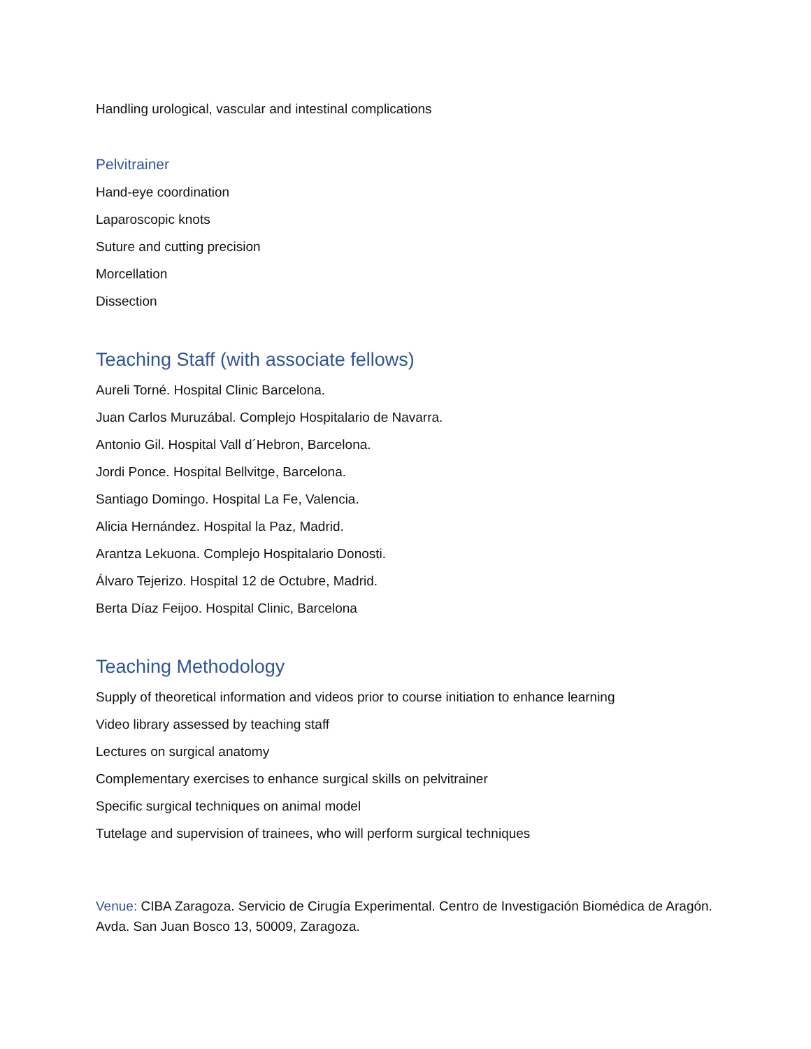Handling urological, vascular and intestinal complications
Pelvitrainer
Hand-eye coordination
Laparoscopic knots
Suture and cutting precision
Morcellation
Dissection
Teaching Staff (with associate fellows)
Aureli Torné. Hospital Clinic Barcelona.
Juan Carlos Muruzábal. Complejo Hospitalario de Navarra.
Antonio Gil. Hospital Vall d´Hebron, Barcelona.
Jordi Ponce. Hospital Bellvitge, Barcelona.
Santiago Domingo. Hospital La Fe, Valencia.
Alicia Hernández. Hospital la Paz, Madrid.
Arantza Lekuona. Complejo Hospitalario Donosti.
Álvaro Tejerizo. Hospital 12 de Octubre, Madrid.
Berta Díaz Feijoo. Hospital Clinic, Barcelona
Teaching Methodology
Supply of theoretical information and videos prior to course initiation to enhance learning
Video library assessed by teaching staff
Lectures on surgical anatomy
Complementary exercises to enhance surgical skills on pelvitrainer
Specific surgical techniques on animal model
Tutelage and supervision of trainees, who will perform surgical techniques
Venue: CIBA Zaragoza. Servicio de Cirugía Experimental. Centro de Investigación Biomédica de Aragón. Avda. San Juan Bosco 13, 50009, Zaragoza.